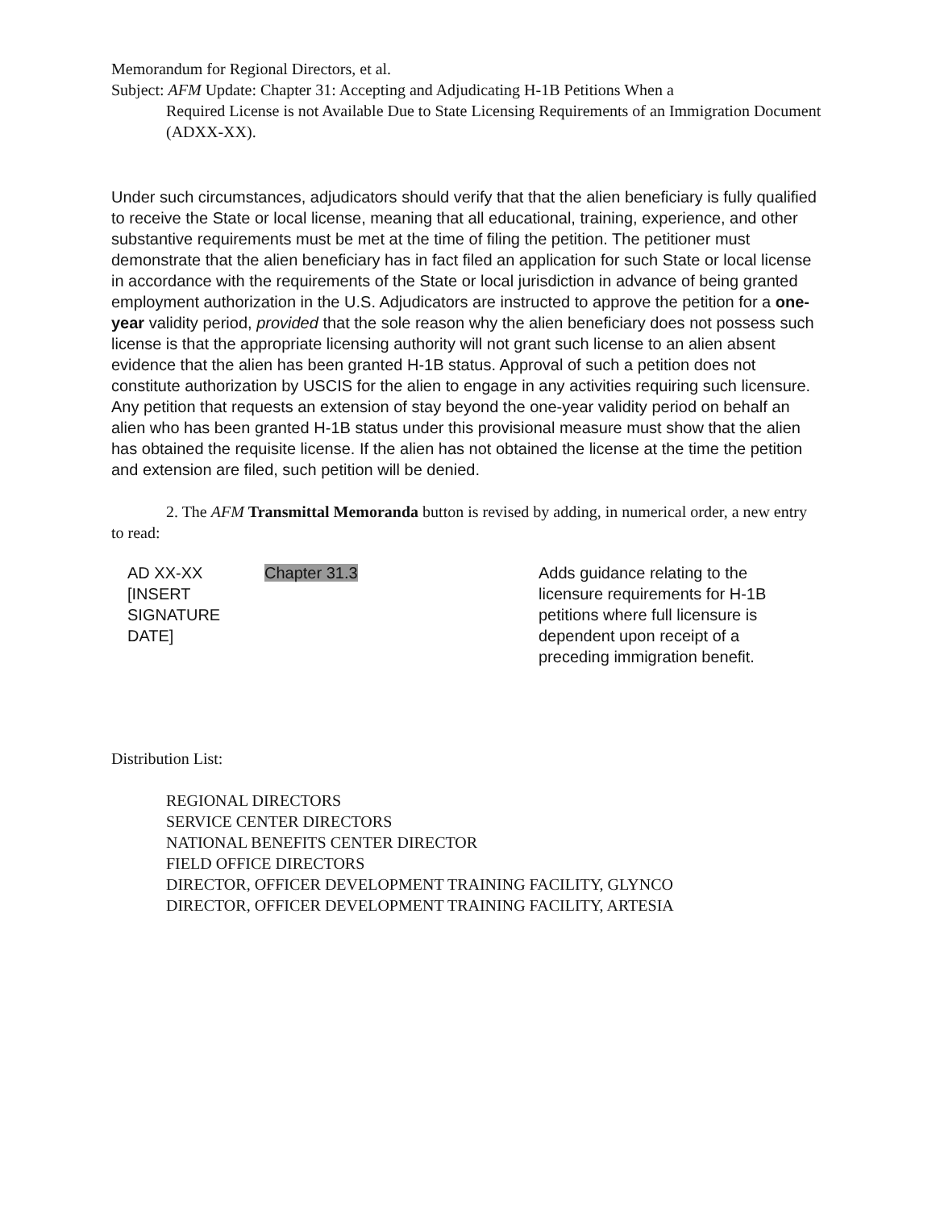Memorandum for Regional Directors, et al.
Subject: AFM Update: Chapter 31: Accepting and Adjudicating H-1B Petitions When a
Required License is not Available Due to State Licensing Requirements of an Immigration Document (ADXX-XX).
Under such circumstances, adjudicators should verify that that the alien beneficiary is fully qualified to receive the State or local license, meaning that all educational, training, experience, and other substantive requirements must be met at the time of filing the petition. The petitioner must demonstrate that the alien beneficiary has in fact filed an application for such State or local license in accordance with the requirements of the State or local jurisdiction in advance of being granted employment authorization in the U.S. Adjudicators are instructed to approve the petition for a one-year validity period, provided that the sole reason why the alien beneficiary does not possess such license is that the appropriate licensing authority will not grant such license to an alien absent evidence that the alien has been granted H-1B status. Approval of such a petition does not constitute authorization by USCIS for the alien to engage in any activities requiring such licensure. Any petition that requests an extension of stay beyond the one-year validity period on behalf an alien who has been granted H-1B status under this provisional measure must show that the alien has obtained the requisite license. If the alien has not obtained the license at the time the petition and extension are filed, such petition will be denied.
2. The AFM Transmittal Memoranda button is revised by adding, in numerical order, a new entry to read:
| AD XX-XX [INSERT SIGNATURE DATE] | Chapter 31.3 | Adds guidance relating to the licensure requirements for H-1B petitions where full licensure is dependent upon receipt of a preceding immigration benefit. |
Distribution List:
REGIONAL DIRECTORS
SERVICE CENTER DIRECTORS
NATIONAL BENEFITS CENTER DIRECTOR
FIELD OFFICE DIRECTORS
DIRECTOR, OFFICER DEVELOPMENT TRAINING FACILITY, GLYNCO
DIRECTOR, OFFICER DEVELOPMENT TRAINING FACILITY, ARTESIA